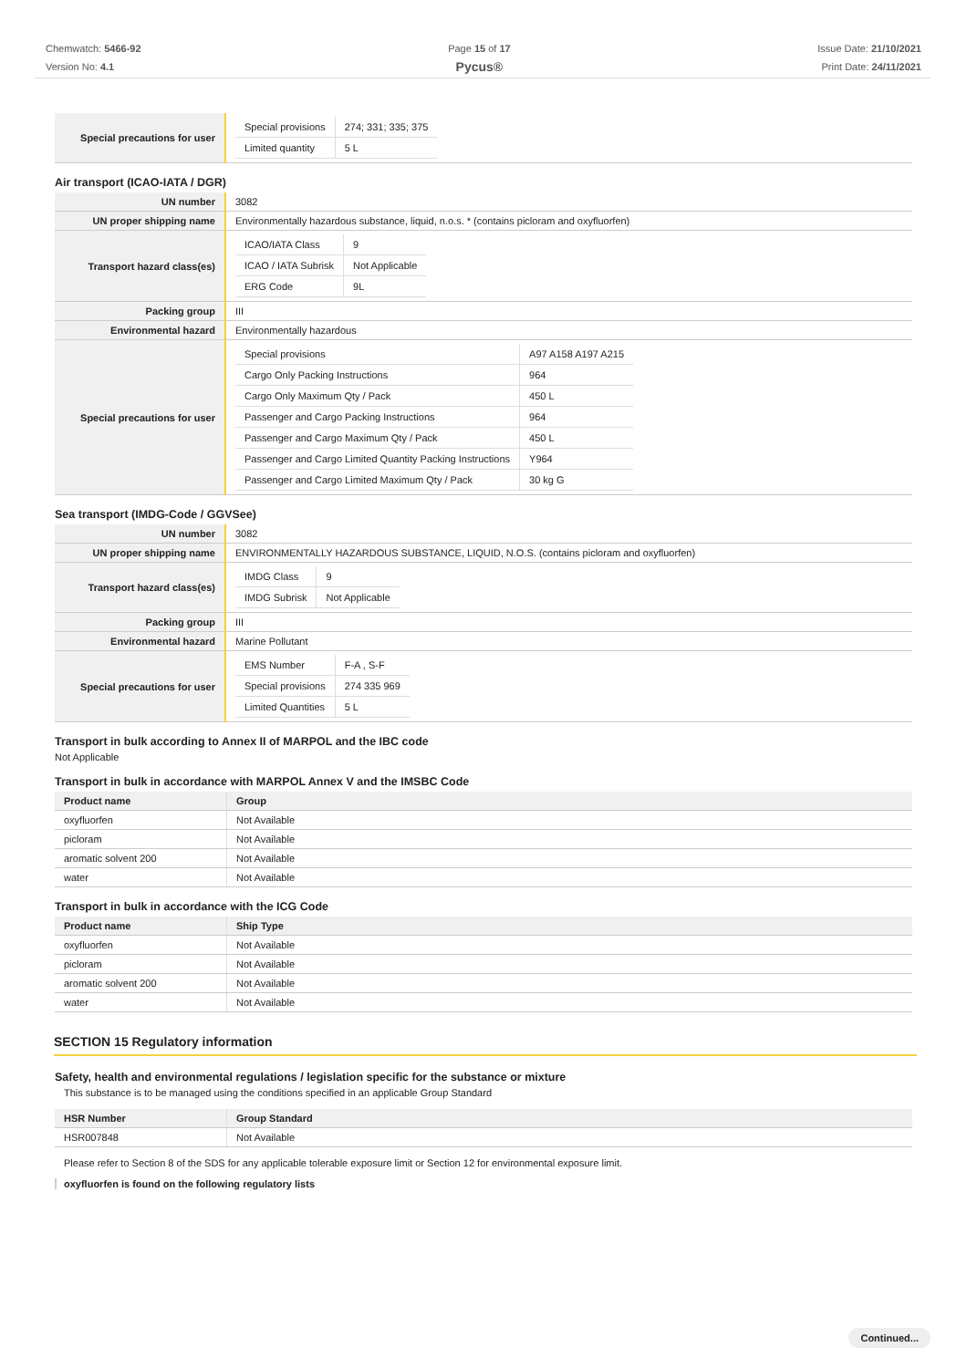Chemwatch: 5466-92
Version No: 4.1
Page 15 of 17
Pycus®
Issue Date: 21/10/2021
Print Date: 24/11/2021
| Special precautions for user | / Special provisions / 274; 331; 335; 375 / / Limited quantity / 5 L / |
Air transport (ICAO-IATA / DGR)
| UN number | 3082 |
| UN proper shipping name | Environmentally hazardous substance, liquid, n.o.s. * (contains picloram and oxyfluorfen) |
| Transport hazard class(es) | / ICAO/IATA Class / 9 / / ICAO / IATA Subrisk / Not Applicable / / ERG Code / 9L / |
| Packing group | III |
| Environmental hazard | Environmentally hazardous |
| Special precautions for user | / Special provisions / A97 A158 A197 A215 / / Cargo Only Packing Instructions / 964 / / Cargo Only Maximum Qty / Pack / 450 L / / Passenger and Cargo Packing Instructions / 964 / / Passenger and Cargo Maximum Qty / Pack / 450 L / / Passenger and Cargo Limited Quantity Packing Instructions / Y964 / / Passenger and Cargo Limited Maximum Qty / Pack / 30 kg G / |
Sea transport (IMDG-Code / GGVSee)
| UN number | 3082 |
| UN proper shipping name | ENVIRONMENTALLY HAZARDOUS SUBSTANCE, LIQUID, N.O.S. (contains picloram and oxyfluorfen) |
| Transport hazard class(es) | / IMDG Class / 9 / / IMDG Subrisk / Not Applicable / |
| Packing group | III |
| Environmental hazard | Marine Pollutant |
| Special precautions for user | / EMS Number / F-A , S-F / / Special provisions / 274 335 969 / / Limited Quantities / 5 L / |
Transport in bulk according to Annex II of MARPOL and the IBC code
Not Applicable
Transport in bulk in accordance with MARPOL Annex V and the IMSBC Code
| Product name | Group |
| --- | --- |
| oxyfluorfen | Not Available |
| picloram | Not Available |
| aromatic solvent 200 | Not Available |
| water | Not Available |
Transport in bulk in accordance with the ICG Code
| Product name | Ship Type |
| --- | --- |
| oxyfluorfen | Not Available |
| picloram | Not Available |
| aromatic solvent 200 | Not Available |
| water | Not Available |
SECTION 15 Regulatory information
Safety, health and environmental regulations / legislation specific for the substance or mixture
This substance is to be managed using the conditions specified in an applicable Group Standard
| HSR Number | Group Standard |
| --- | --- |
| HSR007848 | Not Available |
Please refer to Section 8 of the SDS for any applicable tolerable exposure limit or Section 12 for environmental exposure limit.
oxyfluorfen is found on the following regulatory lists
Continued...